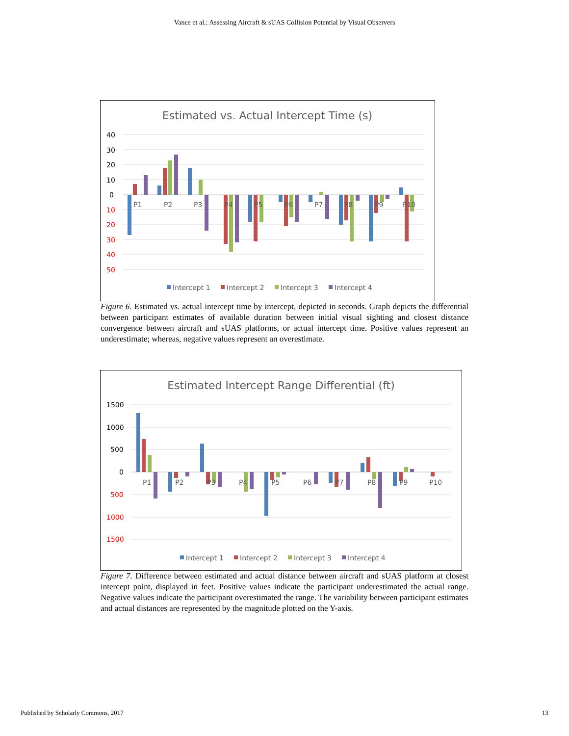Vance et al.: Assessing Aircraft & sUAS Collision Potential by Visual Observers
Estimated vs. Actual Intercept Time (s)
40
30
20
10
0
10
20
30
40
50
P1
P2
P3
P4
P5
P6
P7
P8
P9
P10
Intercept 1
Intercept 2
Intercept 3
Intercept 4
Figure 6. Estimated vs. actual intercept time by intercept, depicted in seconds. Graph depicts the differential between participant estimates of available duration between initial visual sighting and closest distance convergence between aircraft and sUAS platforms, or actual intercept time. Positive values represent an underestimate; whereas, negative values represent an overestimate.
Estimated Intercept Range Differential (ft)
1500
1000
500
0
500
1000
1500
P1
P2
P3
P4
P5
P6
P7
P8
P9
P10
Intercept 1
Intercept 2
Intercept 3
Intercept 4
Figure 7. Difference between estimated and actual distance between aircraft and sUAS platform at closest intercept point, displayed in feet. Positive values indicate the participant underestimated the actual range. Negative values indicate the participant overestimated the range. The variability between participant estimates and actual distances are represented by the magnitude plotted on the Y-axis.
Published by Scholarly Commons, 2017 13